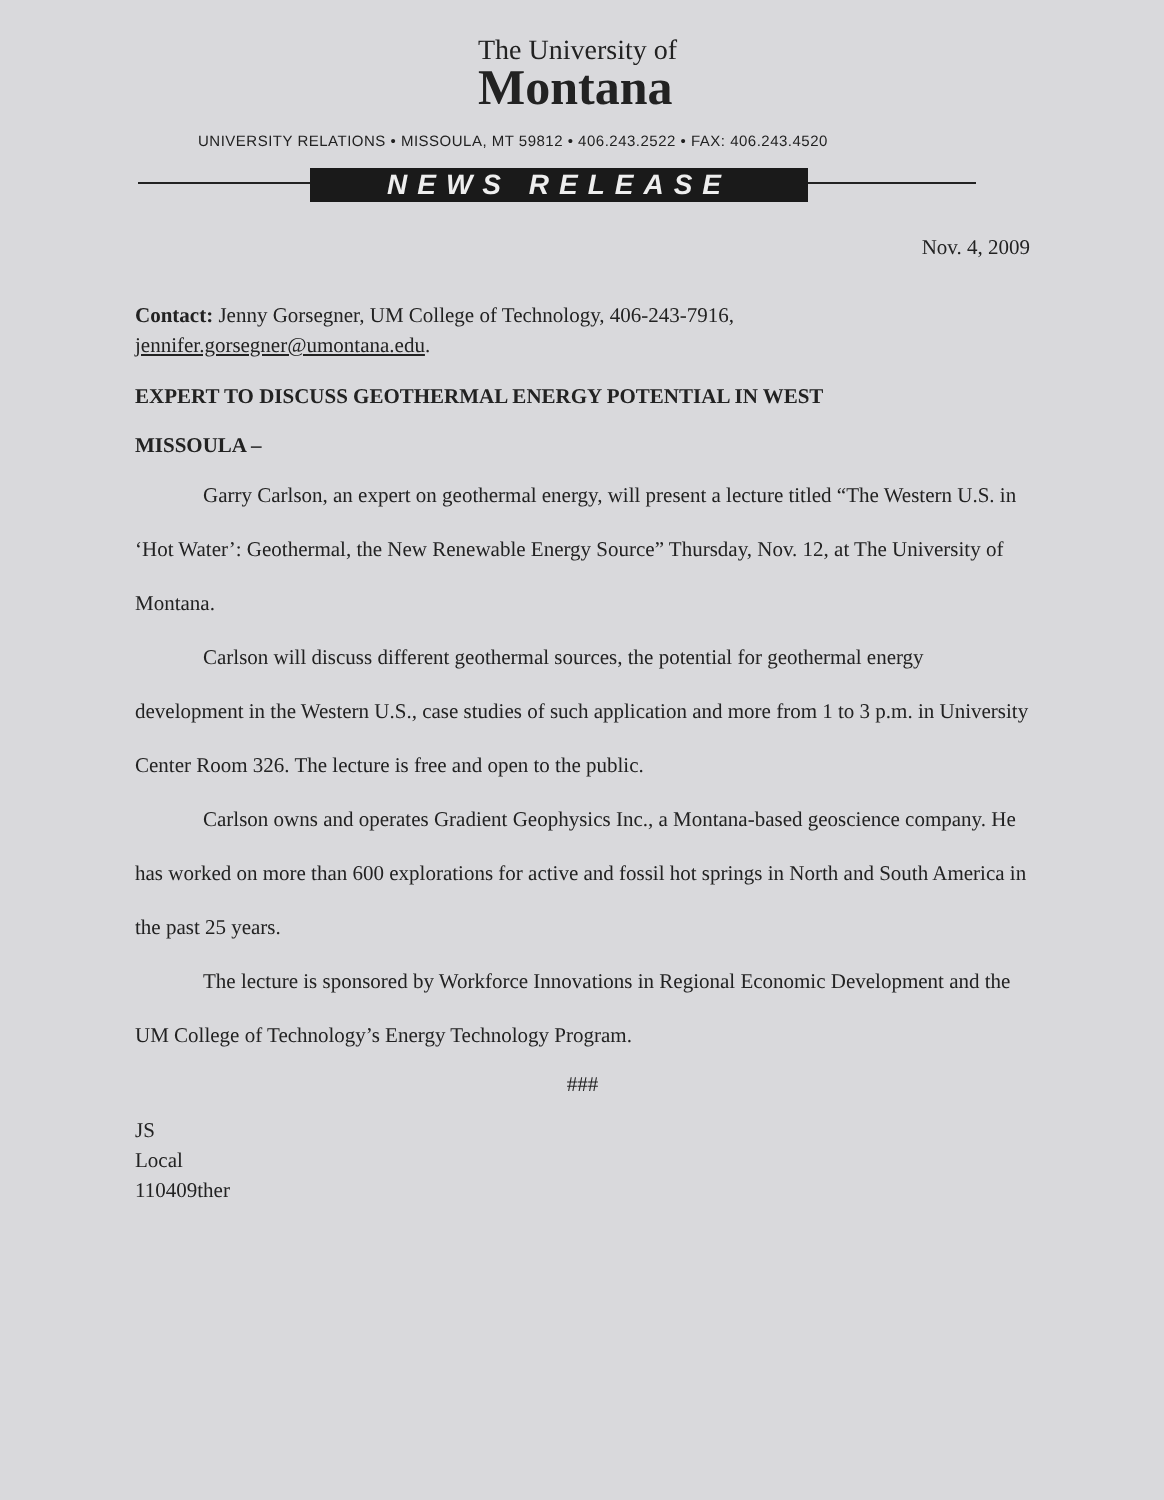The University of
Montana
UNIVERSITY RELATIONS • MISSOULA, MT 59812 • 406.243.2522 • FAX: 406.243.4520
NEWS RELEASE
Nov. 4, 2009
Contact: Jenny Gorsegner, UM College of Technology, 406-243-7916, jennifer.gorsegner@umontana.edu.
EXPERT TO DISCUSS GEOTHERMAL ENERGY POTENTIAL IN WEST
MISSOULA –
Garry Carlson, an expert on geothermal energy, will present a lecture titled “The Western U.S. in ‘Hot Water’: Geothermal, the New Renewable Energy Source” Thursday, Nov. 12, at The University of Montana.
Carlson will discuss different geothermal sources, the potential for geothermal energy development in the Western U.S., case studies of such application and more from 1 to 3 p.m. in University Center Room 326. The lecture is free and open to the public.
Carlson owns and operates Gradient Geophysics Inc., a Montana-based geoscience company. He has worked on more than 600 explorations for active and fossil hot springs in North and South America in the past 25 years.
The lecture is sponsored by Workforce Innovations in Regional Economic Development and the UM College of Technology’s Energy Technology Program.
###
JS
Local
110409ther